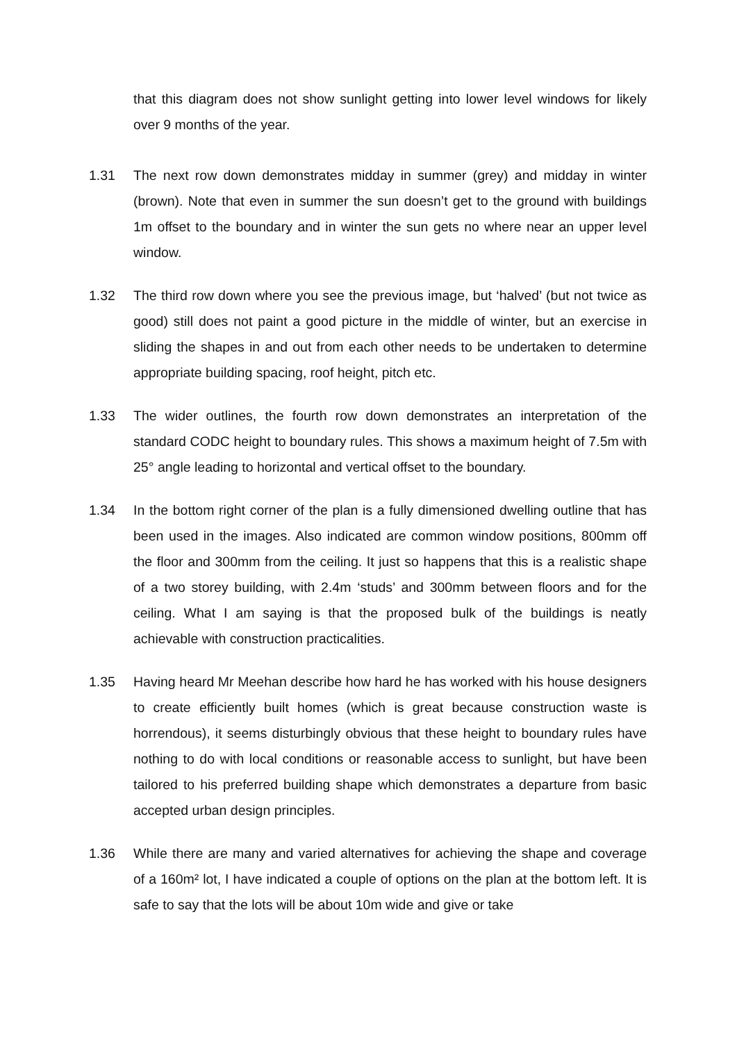that this diagram does not show sunlight getting into lower level windows for likely over 9 months of the year.
1.31 The next row down demonstrates midday in summer (grey) and midday in winter (brown). Note that even in summer the sun doesn’t get to the ground with buildings 1m offset to the boundary and in winter the sun gets no where near an upper level window.
1.32 The third row down where you see the previous image, but ‘halved’ (but not twice as good) still does not paint a good picture in the middle of winter, but an exercise in sliding the shapes in and out from each other needs to be undertaken to determine appropriate building spacing, roof height, pitch etc.
1.33 The wider outlines, the fourth row down demonstrates an interpretation of the standard CODC height to boundary rules. This shows a maximum height of 7.5m with 25° angle leading to horizontal and vertical offset to the boundary.
1.34 In the bottom right corner of the plan is a fully dimensioned dwelling outline that has been used in the images. Also indicated are common window positions, 800mm off the floor and 300mm from the ceiling. It just so happens that this is a realistic shape of a two storey building, with 2.4m ‘studs’ and 300mm between floors and for the ceiling. What I am saying is that the proposed bulk of the buildings is neatly achievable with construction practicalities.
1.35 Having heard Mr Meehan describe how hard he has worked with his house designers to create efficiently built homes (which is great because construction waste is horrendous), it seems disturbingly obvious that these height to boundary rules have nothing to do with local conditions or reasonable access to sunlight, but have been tailored to his preferred building shape which demonstrates a departure from basic accepted urban design principles.
1.36 While there are many and varied alternatives for achieving the shape and coverage of a 160m² lot, I have indicated a couple of options on the plan at the bottom left. It is safe to say that the lots will be about 10m wide and give or take